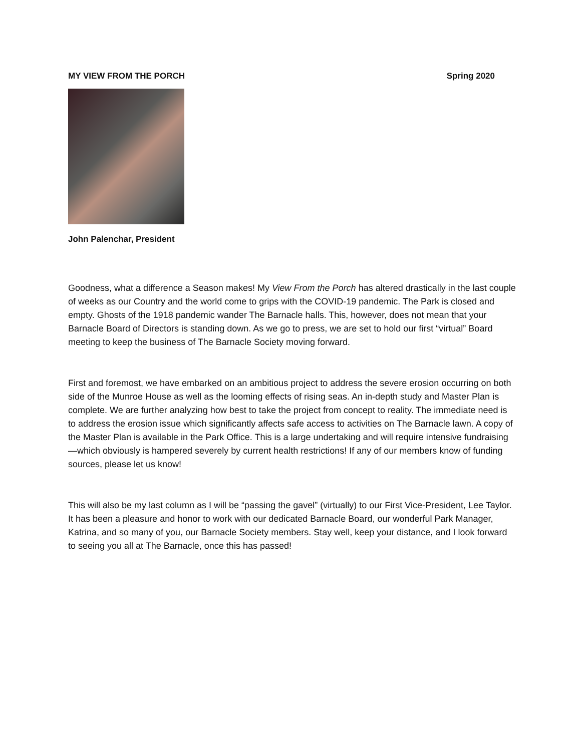MY VIEW FROM THE PORCH Spring 2020
John Palenchar, President
Goodness, what a difference a Season makes! My View From the Porch has altered drastically in the last couple of weeks as our Country and the world come to grips with the COVID-19 pandemic. The Park is closed and empty. Ghosts of the 1918 pandemic wander The Barnacle halls. This, however, does not mean that your Barnacle Board of Directors is standing down. As we go to press, we are set to hold our first “virtual” Board meeting to keep the business of The Barnacle Society moving forward.
First and foremost, we have embarked on an ambitious project to address the severe erosion occurring on both side of the Munroe House as well as the looming effects of rising seas. An in-depth study and Master Plan is complete. We are further analyzing how best to take the project from concept to reality. The immediate need is to address the erosion issue which significantly affects safe access to activities on The Barnacle lawn. A copy of the Master Plan is available in the Park Office. This is a large undertaking and will require intensive fundraising—which obviously is hampered severely by current health restrictions! If any of our members know of funding sources, please let us know!
This will also be my last column as I will be “passing the gavel” (virtually) to our First Vice-President, Lee Taylor. It has been a pleasure and honor to work with our dedicated Barnacle Board, our wonderful Park Manager, Katrina, and so many of you, our Barnacle Society members. Stay well, keep your distance, and I look forward to seeing you all at The Barnacle, once this has passed!